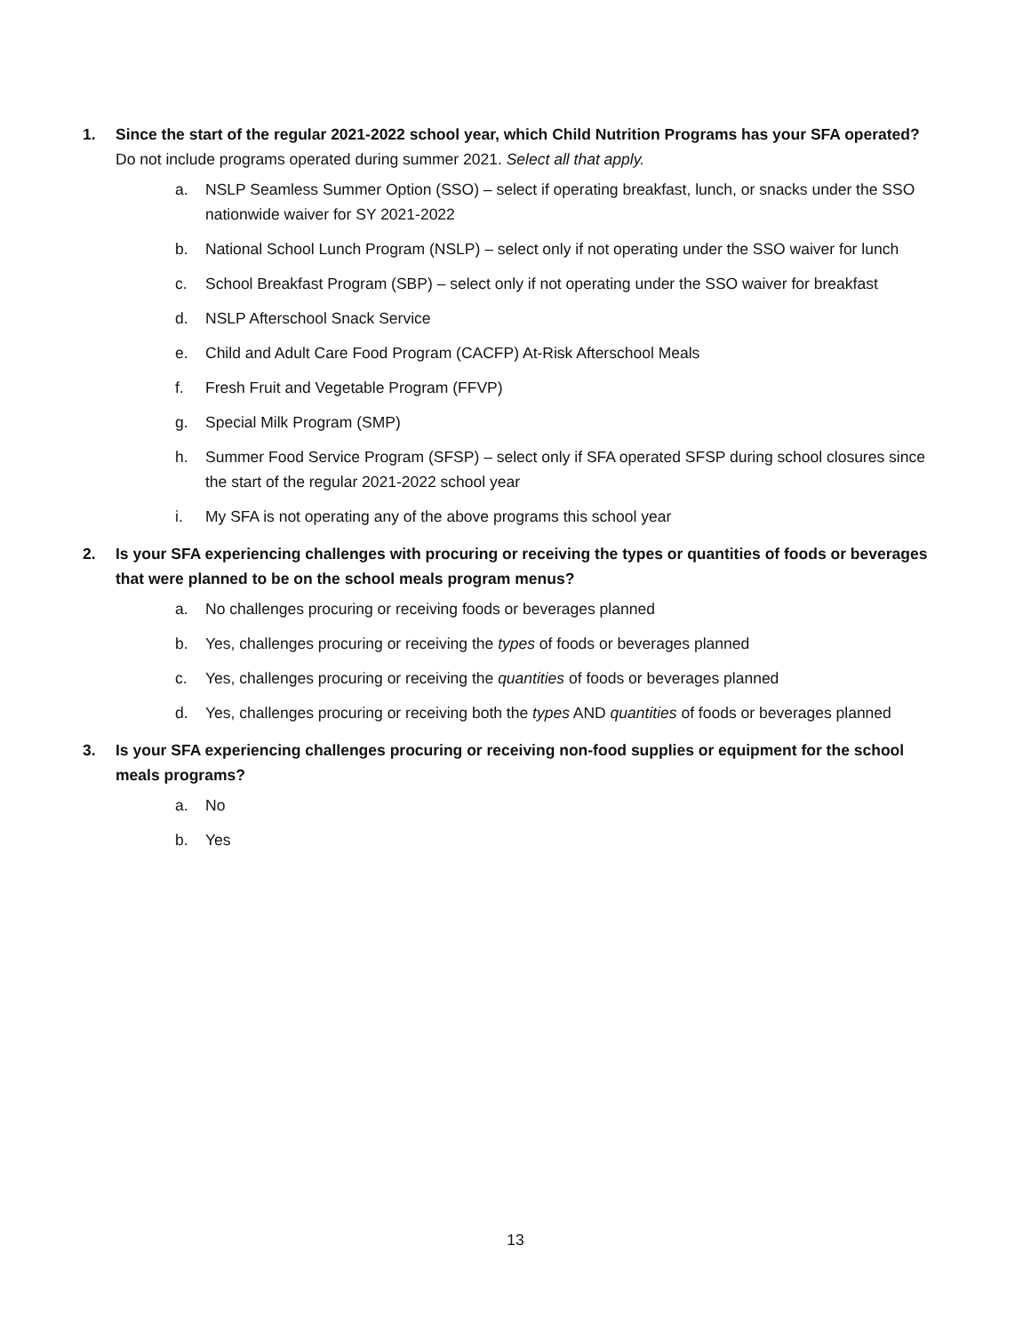1. Since the start of the regular 2021-2022 school year, which Child Nutrition Programs has your SFA operated? Do not include programs operated during summer 2021. Select all that apply.
a. NSLP Seamless Summer Option (SSO) – select if operating breakfast, lunch, or snacks under the SSO nationwide waiver for SY 2021-2022
b. National School Lunch Program (NSLP) – select only if not operating under the SSO waiver for lunch
c. School Breakfast Program (SBP) – select only if not operating under the SSO waiver for breakfast
d. NSLP Afterschool Snack Service
e. Child and Adult Care Food Program (CACFP) At-Risk Afterschool Meals
f. Fresh Fruit and Vegetable Program (FFVP)
g. Special Milk Program (SMP)
h. Summer Food Service Program (SFSP) – select only if SFA operated SFSP during school closures since the start of the regular 2021-2022 school year
i. My SFA is not operating any of the above programs this school year
2. Is your SFA experiencing challenges with procuring or receiving the types or quantities of foods or beverages that were planned to be on the school meals program menus?
a. No challenges procuring or receiving foods or beverages planned
b. Yes, challenges procuring or receiving the types of foods or beverages planned
c. Yes, challenges procuring or receiving the quantities of foods or beverages planned
d. Yes, challenges procuring or receiving both the types AND quantities of foods or beverages planned
3. Is your SFA experiencing challenges procuring or receiving non-food supplies or equipment for the school meals programs?
a. No
b. Yes
13